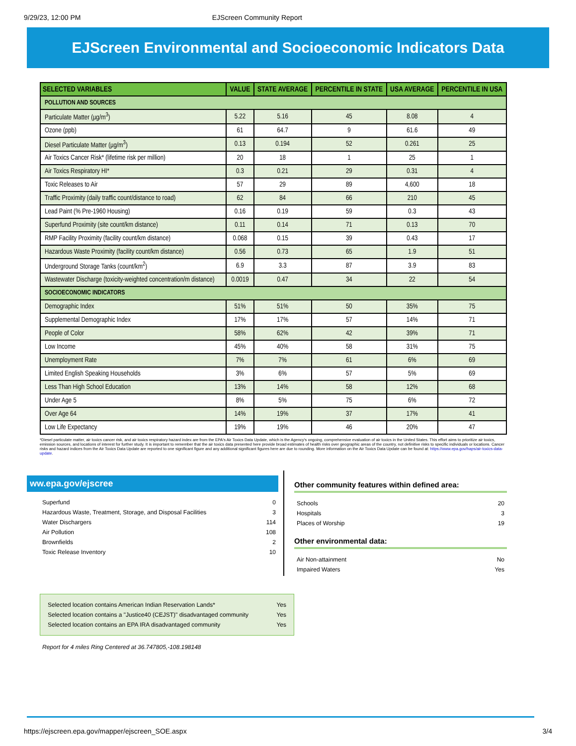9/29/23, 12:00 PM EJScreen Community Report
EJScreen Environmental and Socioeconomic Indicators Data
| SELECTED VARIABLES | VALUE | STATE AVERAGE | PERCENTILE IN STATE | USA AVERAGE | PERCENTILE IN USA |
| --- | --- | --- | --- | --- | --- |
| POLLUTION AND SOURCES | | | | | |
| Particulate Matter (µg/m<sup>3</sup>) | 5.22 | 5.16 | 45 | 8.08 | 4 |
| Ozone (ppb) | 61 | 64.7 | 9 | 61.6 | 49 |
| Diesel Particulate Matter (µg/m<sup>3</sup>) | 0.13 | 0.194 | 52 | 0.261 | 25 |
| Air Toxics Cancer Risk* (lifetime risk per million) | 20 | 18 | 1 | 25 | 1 |
| Air Toxics Respiratory HI* | 0.3 | 0.21 | 29 | 0.31 | 4 |
| Toxic Releases to Air | 57 | 29 | 89 | 4,600 | 18 |
| Traffic Proximity (daily traffic count/distance to road) | 62 | 84 | 66 | 210 | 45 |
| Lead Paint (% Pre-1960 Housing) | 0.16 | 0.19 | 59 | 0.3 | 43 |
| Superfund Proximity (site count/km distance) | 0.11 | 0.14 | 71 | 0.13 | 70 |
| RMP Facility Proximity (facility count/km distance) | 0.068 | 0.15 | 39 | 0.43 | 17 |
| Hazardous Waste Proximity (facility count/km distance) | 0.56 | 0.73 | 65 | 1.9 | 51 |
| Underground Storage Tanks (count/km<sup>2</sup>) | 6.9 | 3.3 | 87 | 3.9 | 83 |
| Wastewater Discharge (toxicity-weighted concentration/m distance) | 0.0019 | 0.47 | 34 | 22 | 54 |
| SOCIOECONOMIC INDICATORS | | | | | |
| Demographic Index | 51% | 51% | 50 | 35% | 75 |
| Supplemental Demographic Index | 17% | 17% | 57 | 14% | 71 |
| People of Color | 58% | 62% | 42 | 39% | 71 |
| Low Income | 45% | 40% | 58 | 31% | 75 |
| Unemployment Rate | 7% | 7% | 61 | 6% | 69 |
| Limited English Speaking Households | 3% | 6% | 57 | 5% | 69 |
| Less Than High School Education | 13% | 14% | 58 | 12% | 68 |
| Under Age 5 | 8% | 5% | 75 | 6% | 72 |
| Over Age 64 | 14% | 19% | 37 | 17% | 41 |
| Low Life Expectancy | 19% | 19% | 46 | 20% | 47 |
*Diesel particulate matter, air toxics cancer risk, and air toxics respiratory hazard index are from the EPA's Air Toxics Data Update, which is the Agency's ongoing, comprehensive evaluation of air toxics in the United States. This effort aims to prioritize air toxics, emission sources, and locations of interest for further study. It is important to remember that the air toxics data presented here provide broad estimates of health risks over geographic areas of the country, not definitive risks to specific individuals or locations. Cancer risks and hazard indices from the Air Toxics Data Update are reported to one significant figure and any additional significant figures here are due to rounding. More information on the Air Toxics Data Update can be found at: https://www.epa.gov/haps/air-toxics-data-update.
ww.epa.gov/ejscree
Superfund 0
Hazardous Waste, Treatment, Storage, and Disposal Facilities 3
Water Dischargers 114
Air Pollution 108
Brownfields 2
Toxic Release Inventory 10
Other community features within defined area:
Schools 20
Hospitals 3
Places of Worship 19
Other environmental data:
Air Non-attainment No
Impaired Waters Yes
Selected location contains American Indian Reservation Lands* Yes
Selected location contains a "Justice40 (CEJST)" disadvantaged community Yes
Selected location contains an EPA IRA disadvantaged community Yes
Report for 4 miles Ring Centered at 36.747805,-108.198148
https://ejscreen.epa.gov/mapper/ejscreen_SOE.aspx 3/4